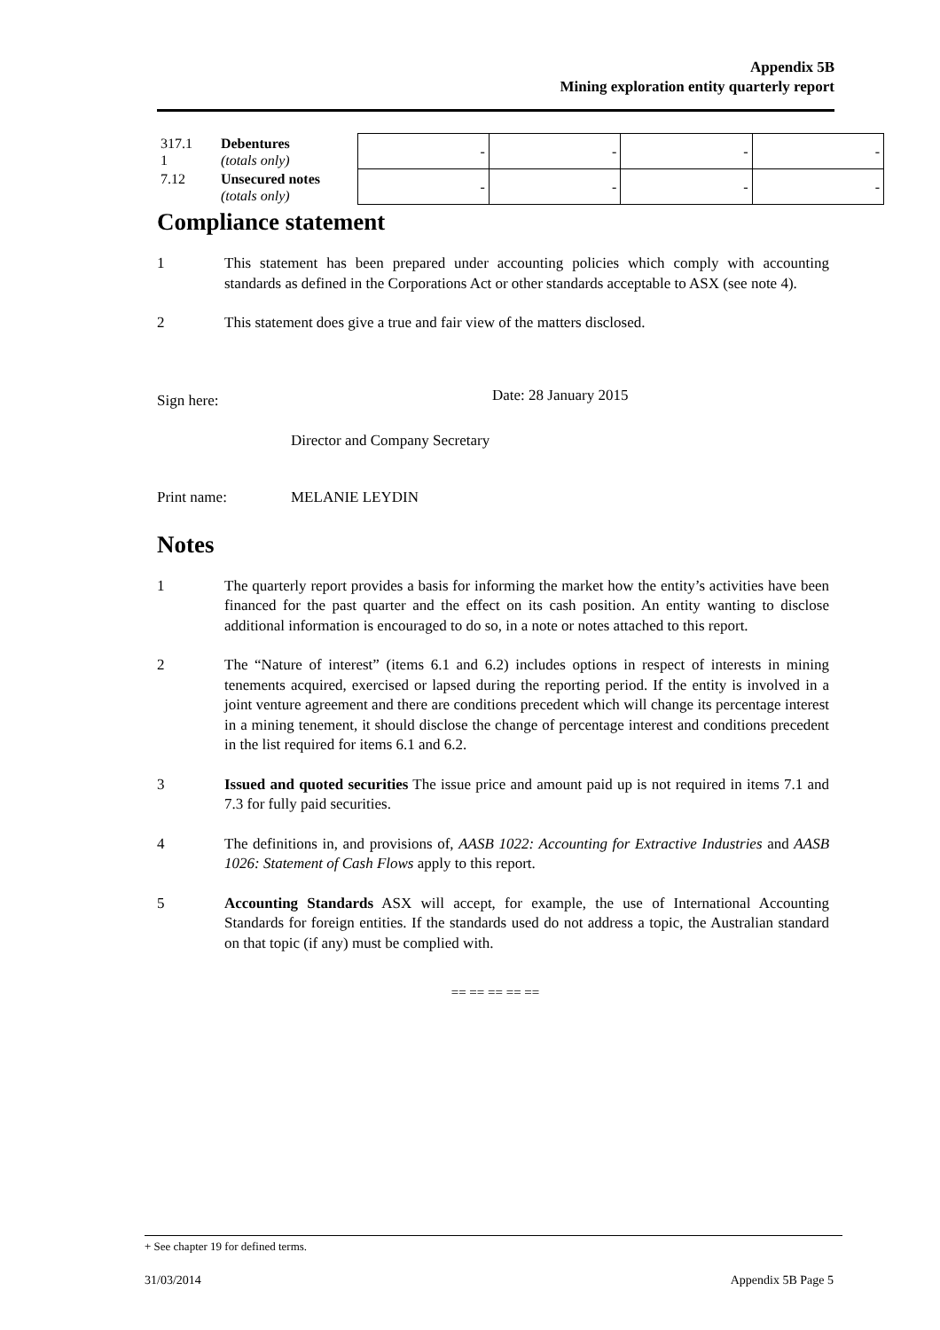Appendix 5B
Mining exploration entity quarterly report
| 317.1 1 | Debentures (totals only) | - | - | - | - |
| 7.12 | Unsecured notes (totals only) | - | - | - | - |
Compliance statement
1 This statement has been prepared under accounting policies which comply with accounting standards as defined in the Corporations Act or other standards acceptable to ASX (see note 4).
2 This statement does give a true and fair view of the matters disclosed.
Sign here: Date: 28 January 2015
Director and Company Secretary
Print name: MELANIE LEYDIN
Notes
1 The quarterly report provides a basis for informing the market how the entity’s activities have been financed for the past quarter and the effect on its cash position. An entity wanting to disclose additional information is encouraged to do so, in a note or notes attached to this report.
2 The “Nature of interest” (items 6.1 and 6.2) includes options in respect of interests in mining tenements acquired, exercised or lapsed during the reporting period. If the entity is involved in a joint venture agreement and there are conditions precedent which will change its percentage interest in a mining tenement, it should disclose the change of percentage interest and conditions precedent in the list required for items 6.1 and 6.2.
3 Issued and quoted securities The issue price and amount paid up is not required in items 7.1 and 7.3 for fully paid securities.
4 The definitions in, and provisions of, AASB 1022: Accounting for Extractive Industries and AASB 1026: Statement of Cash Flows apply to this report.
5 Accounting Standards ASX will accept, for example, the use of International Accounting Standards for foreign entities. If the standards used do not address a topic, the Australian standard on that topic (if any) must be complied with.
== == == == ==
+ See chapter 19 for defined terms.
31/03/2014 Appendix 5B Page 5